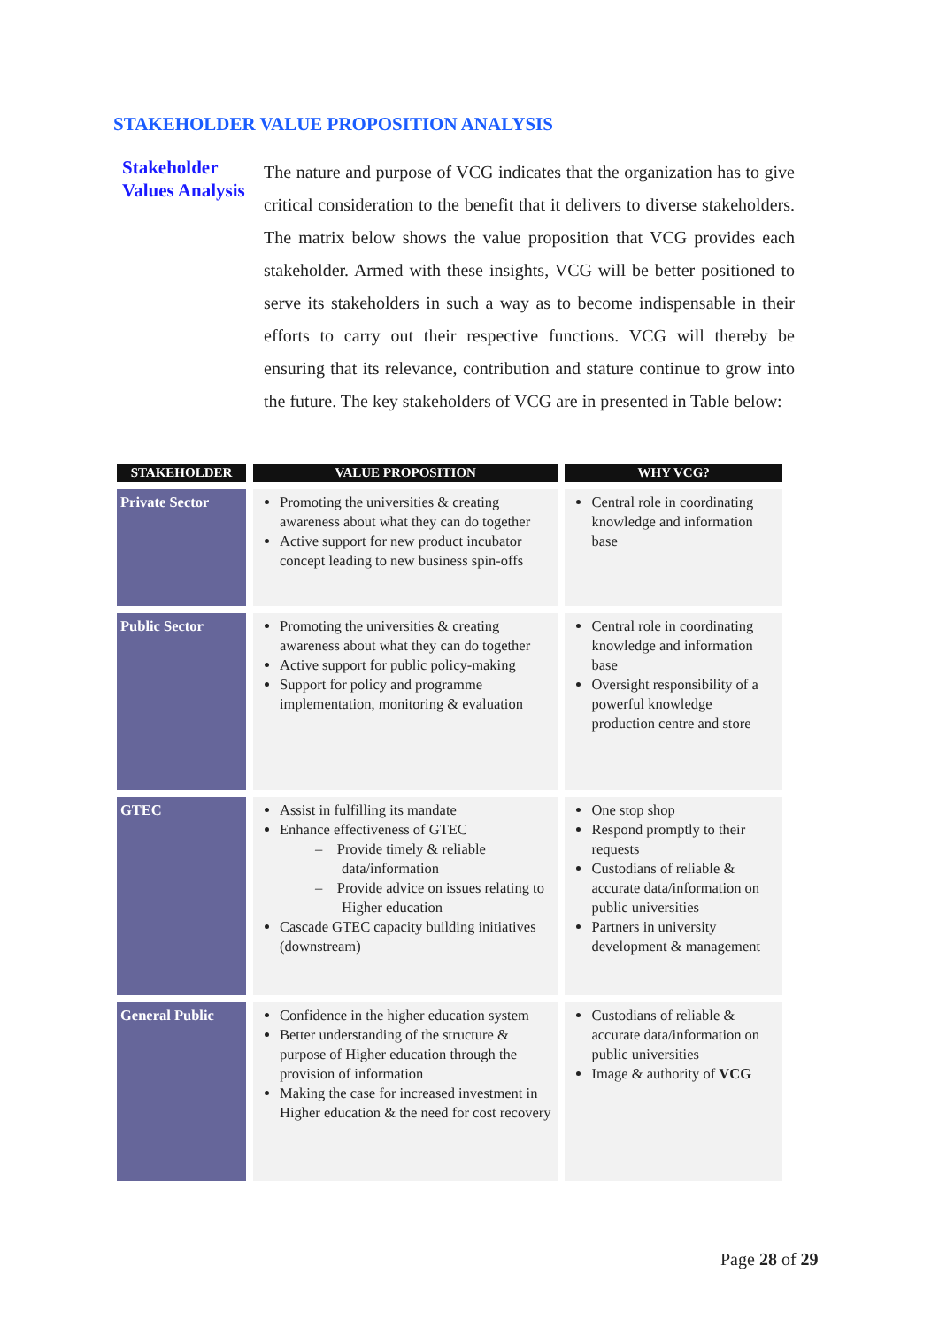STAKEHOLDER VALUE PROPOSITION ANALYSIS
Stakeholder Values Analysis
The nature and purpose of VCG indicates that the organization has to give critical consideration to the benefit that it delivers to diverse stakeholders. The matrix below shows the value proposition that VCG provides each stakeholder. Armed with these insights, VCG will be better positioned to serve its stakeholders in such a way as to become indispensable in their efforts to carry out their respective functions. VCG will thereby be ensuring that its relevance, contribution and stature continue to grow into the future. The key stakeholders of VCG are in presented in Table below:
| STAKEHOLDER | VALUE PROPOSITION | WHY VCG? |
| --- | --- | --- |
| Private Sector | Promoting the universities & creating awareness about what they can do together Active support for new product incubator concept leading to new business spin-offs | Central role in coordinating knowledge and information base |
| Public Sector | Promoting the universities & creating awareness about what they can do together Active support for public policy-making Support for policy and programme implementation, monitoring & evaluation | Central role in coordinating knowledge and information base Oversight responsibility of a powerful knowledge production centre and store |
| GTEC | Assist in fulfilling its mandate Enhance effectiveness of GTEC – Provide timely & reliable data/information – Provide advice on issues relating to Higher education Cascade GTEC capacity building initiatives (downstream) | One stop shop Respond promptly to their requests Custodians of reliable & accurate data/information on public universities Partners in university development & management |
| General Public | Confidence in the higher education system Better understanding of the structure & purpose of Higher education through the provision of information Making the case for increased investment in Higher education & the need for cost recovery | Custodians of reliable & accurate data/information on public universities Image & authority of VCG |
Page 28 of 29